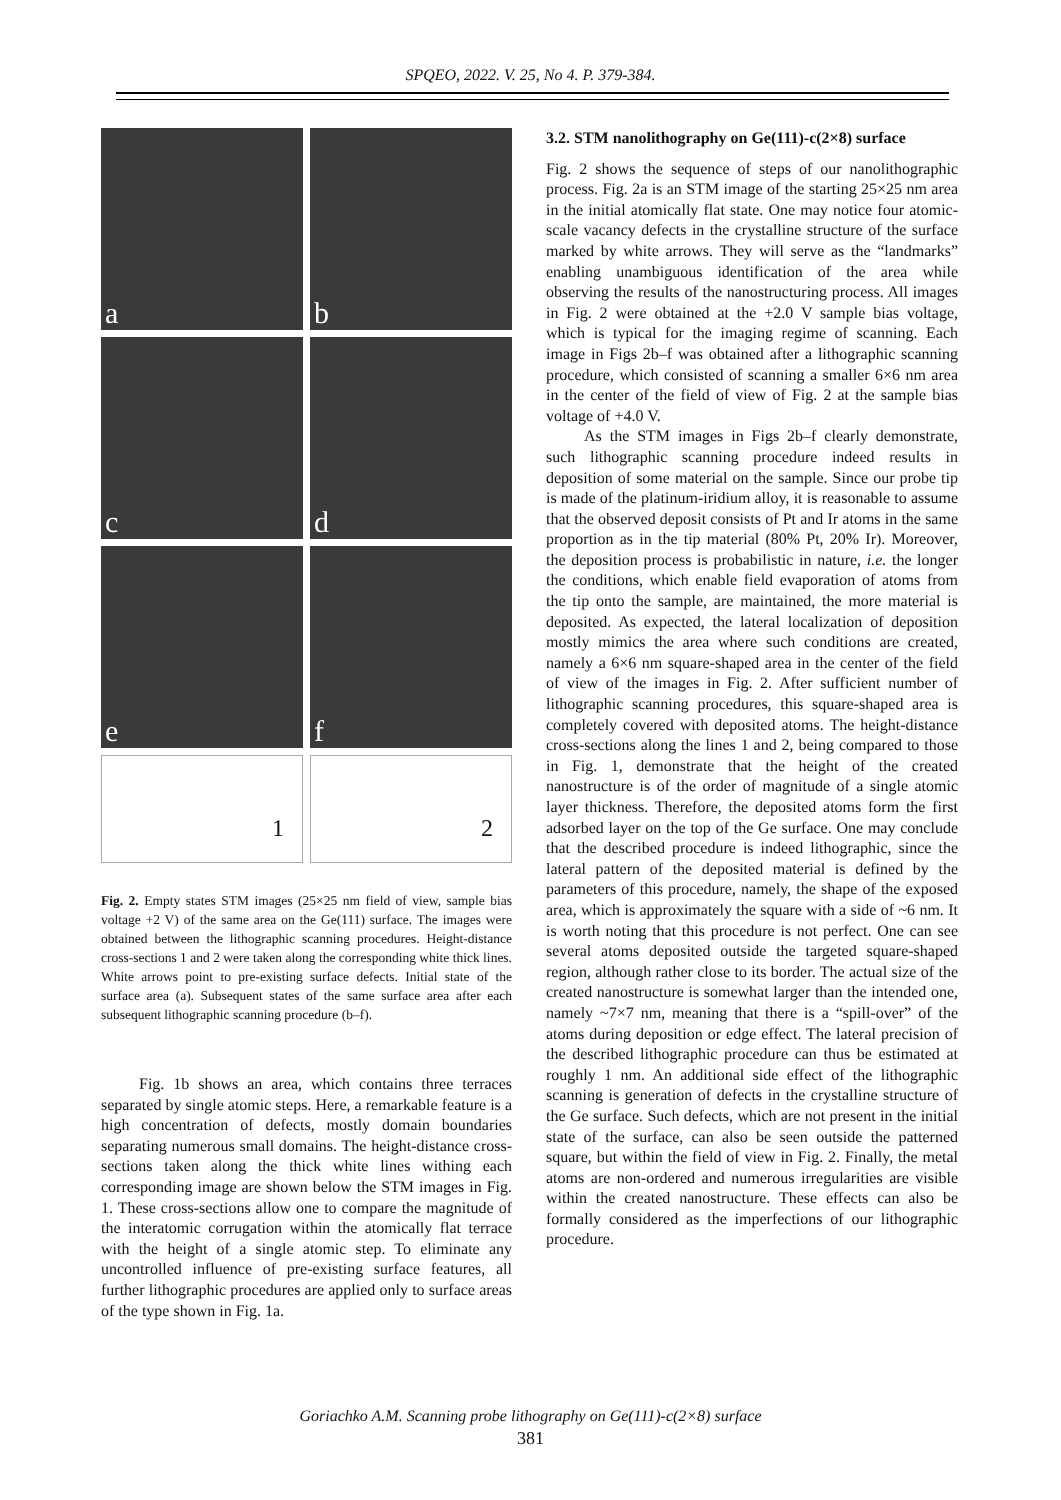SPQEO, 2022. V. 25, No 4. P. 379-384.
a
b
c
d
e
f
1
2
Fig. 2. Empty states STM images (25×25 nm field of view, sample bias voltage +2 V) of the same area on the Ge(111) surface. The images were obtained between the lithographic scanning procedures. Height-distance cross-sections 1 and 2 were taken along the corresponding white thick lines. White arrows point to pre-existing surface defects. Initial state of the surface area (a). Subsequent states of the same surface area after each subsequent lithographic scanning procedure (b–f).
Fig. 1b shows an area, which contains three terraces separated by single atomic steps. Here, a remarkable feature is a high concentration of defects, mostly domain boundaries separating numerous small domains. The height-distance cross-sections taken along the thick white lines withing each corresponding image are shown below the STM images in Fig. 1. These cross-sections allow one to compare the magnitude of the interatomic corrugation within the atomically flat terrace with the height of a single atomic step. To eliminate any uncontrolled influence of pre-existing surface features, all further lithographic procedures are applied only to surface areas of the type shown in Fig. 1a.
3.2. STM nanolithography on Ge(111)-c(2×8) surface
Fig. 2 shows the sequence of steps of our nanolitho­graphic process. Fig. 2a is an STM image of the starting 25×25 nm area in the initial atomically flat state. One may notice four atomic-scale vacancy defects in the crystalline structure of the surface marked by white arrows. They will serve as the “landmarks” enabling unambiguous identification of the area while observing the results of the nanostructuring process. All images in Fig. 2 were obtained at the +2.0 V sample bias voltage, which is typical for the imaging regime of scanning. Each image in Figs 2b–f was obtained after a lithographic scanning procedure, which consisted of scanning a smaller 6×6 nm area in the center of the field of view of Fig. 2 at the sample bias voltage of +4.0 V.
As the STM images in Figs 2b–f clearly demonstrate, such lithographic scanning procedure indeed results in deposition of some material on the sample. Since our probe tip is made of the platinum-iridium alloy, it is reasonable to assume that the observed deposit consists of Pt and Ir atoms in the same proportion as in the tip material (80% Pt, 20% Ir). Moreover, the deposition process is probabilistic in nature, i.e. the longer the conditions, which enable field evaporation of atoms from the tip onto the sample, are maintained, the more material is deposited. As expected, the lateral localization of deposition mostly mimics the area where such conditions are created, namely a 6×6 nm square-shaped area in the center of the field of view of the images in Fig. 2. After sufficient number of lithographic scanning procedures, this square-shaped area is completely covered with deposited atoms. The height-distance cross-sections along the lines 1 and 2, being compared to those in Fig. 1, demonstrate that the height of the created nanostructure is of the order of magnitude of a single atomic layer thickness. Therefore, the deposited atoms form the first adsorbed layer on the top of the Ge surface. One may conclude that the described procedure is indeed lithographic, since the lateral pattern of the deposited material is defined by the parameters of this procedure, namely, the shape of the exposed area, which is approximately the square with a side of ~6 nm. It is worth noting that this procedure is not perfect. One can see several atoms deposited outside the targeted square-shaped region, although rather close to its border. The actual size of the created nanostructure is somewhat larger than the intended one, namely ~7×7 nm, meaning that there is a “spill-over” of the atoms during deposition or edge effect. The lateral precision of the described lithographic procedure can thus be estimated at roughly 1 nm. An additional side effect of the lithographic scanning is generation of defects in the crystalline structure of the Ge surface. Such defects, which are not present in the initial state of the surface, can also be seen outside the patterned square, but within the field of view in Fig. 2. Finally, the metal atoms are non-ordered and numerous irregularities are visible within the created nano­structure. These effects can also be formally considered as the imperfections of our lithographic procedure.
Goriachko A.M. Scanning probe lithography on Ge(111)-c(2×8) surface
381